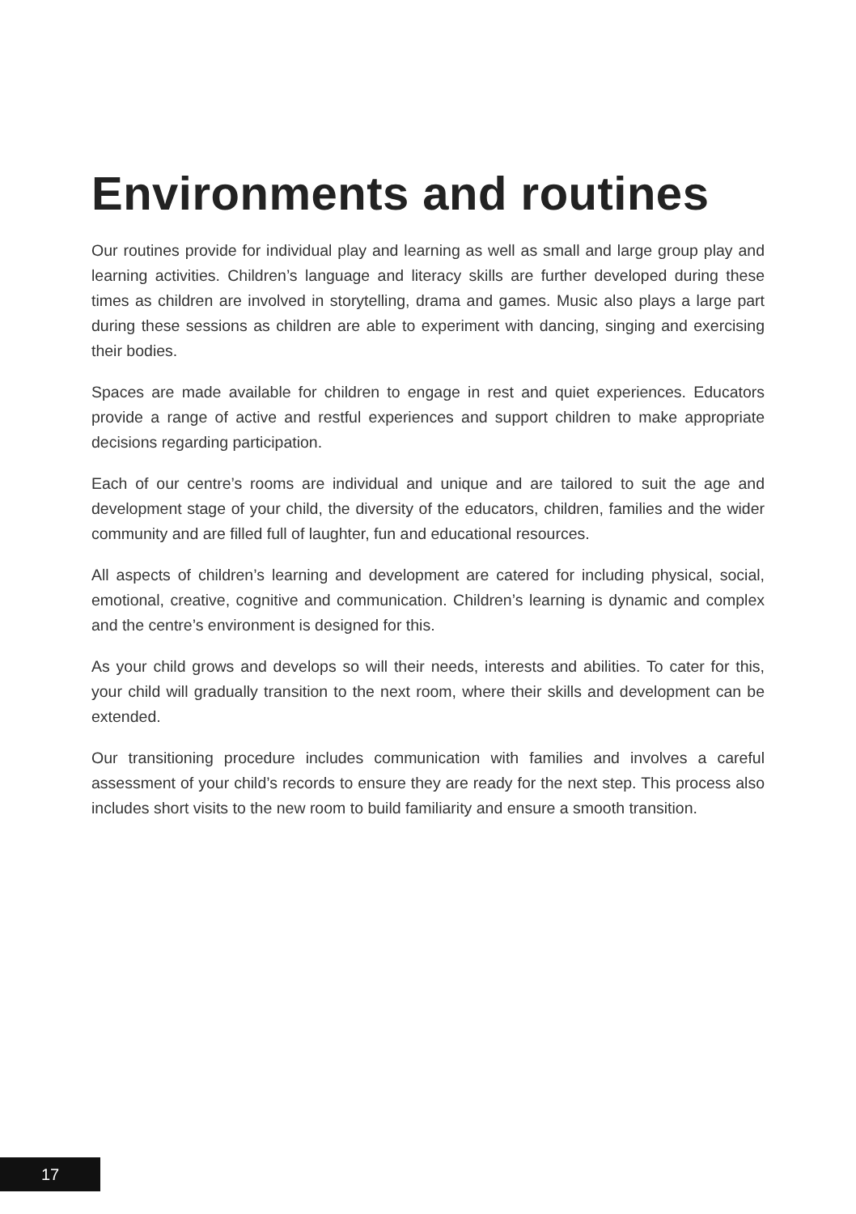Environments and routines
Our routines provide for individual play and learning as well as small and large group play and learning activities. Children’s language and literacy skills are further developed during these times as children are involved in storytelling, drama and games. Music also plays a large part during these sessions as children are able to experiment with dancing, singing and exercising their bodies.
Spaces are made available for children to engage in rest and quiet experiences. Educators provide a range of active and restful experiences and support children to make appropriate decisions regarding participation.
Each of our centre’s rooms are individual and unique and are tailored to suit the age and development stage of your child, the diversity of the educators, children, families and the wider community and are filled full of laughter, fun and educational resources.
All aspects of children’s learning and development are catered for including physical, social, emotional, creative, cognitive and communication. Children’s learning is dynamic and complex and the centre’s environment is designed for this.
As your child grows and develops so will their needs, interests and abilities. To cater for this, your child will gradually transition to the next room, where their skills and development can be extended.
Our transitioning procedure includes communication with families and involves a careful assessment of your child’s records to ensure they are ready for the next step. This process also includes short visits to the new room to build familiarity and ensure a smooth transition.
17